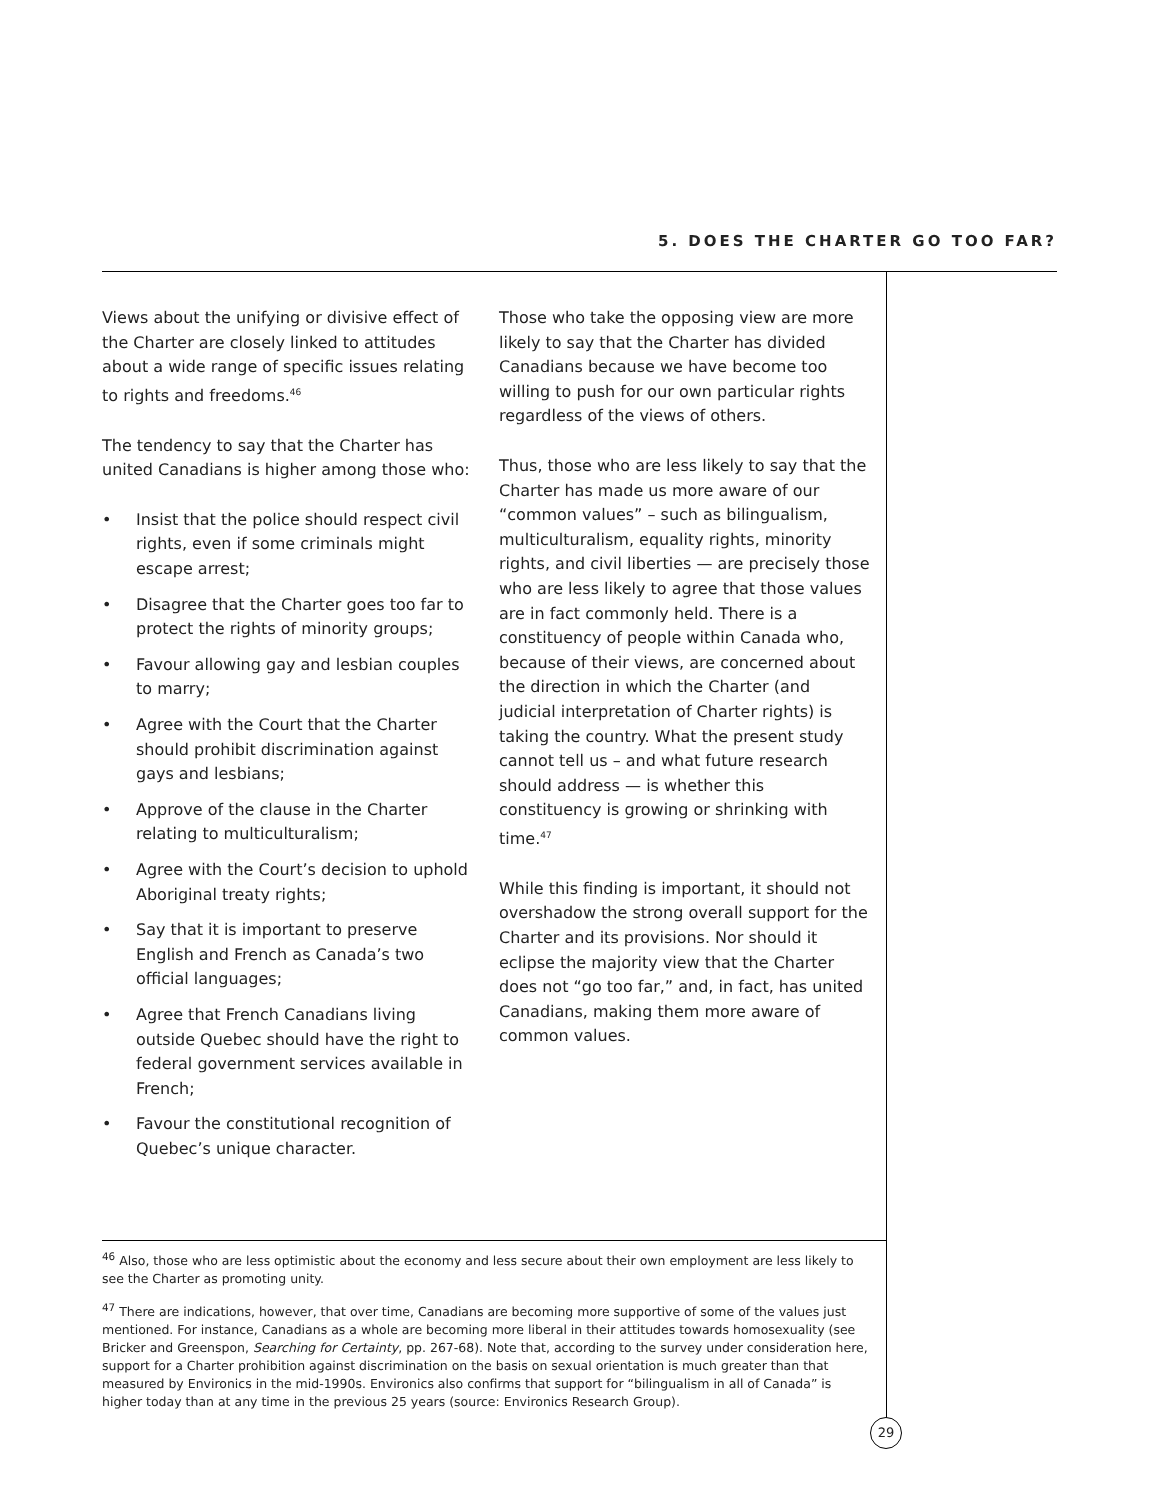5. DOES THE CHARTER GO TOO FAR?
Views about the unifying or divisive effect of the Charter are closely linked to attitudes about a wide range of specific issues relating to rights and freedoms.<sup>46</sup>
The tendency to say that the Charter has united Canadians is higher among those who:
• Insist that the police should respect civil rights, even if some criminals might escape arrest;
• Disagree that the Charter goes too far to protect the rights of minority groups;
• Favour allowing gay and lesbian couples to marry;
• Agree with the Court that the Charter should prohibit discrimination against gays and lesbians;
• Approve of the clause in the Charter relating to multiculturalism;
• Agree with the Court’s decision to uphold Aboriginal treaty rights;
• Say that it is important to preserve English and French as Canada’s two official languages;
• Agree that French Canadians living outside Quebec should have the right to federal government services available in French;
• Favour the constitutional recognition of Quebec’s unique character.
Those who take the opposing view are more likely to say that the Charter has divided Canadians because we have become too willing to push for our own particular rights regardless of the views of others.
Thus, those who are less likely to say that the Charter has made us more aware of our “common values” – such as bilingualism, multiculturalism, equality rights, minority rights, and civil liberties — are precisely those who are less likely to agree that those values are in fact commonly held. There is a constituency of people within Canada who, because of their views, are concerned about the direction in which the Charter (and judicial interpretation of Charter rights) is taking the country. What the present study cannot tell us – and what future research should address — is whether this constituency is growing or shrinking with time.<sup>47</sup>
While this finding is important, it should not overshadow the strong overall support for the Charter and its provisions. Nor should it eclipse the majority view that the Charter does not “go too far,” and, in fact, has united Canadians, making them more aware of common values.
<sup>46</sup> Also, those who are less optimistic about the economy and less secure about their own employment are less likely to see the Charter as promoting unity.
<sup>47</sup> There are indications, however, that over time, Canadians are becoming more supportive of some of the values just mentioned. For instance, Canadians as a whole are becoming more liberal in their attitudes towards homosexuality (see Bricker and Greenspon, Searching for Certainty, pp. 267-68). Note that, according to the survey under consideration here, support for a Charter prohibition against discrimination on the basis on sexual orientation is much greater than that measured by Environics in the mid-1990s. Environics also confirms that support for “bilingualism in all of Canada” is higher today than at any time in the previous 25 years (source: Environics Research Group).
29